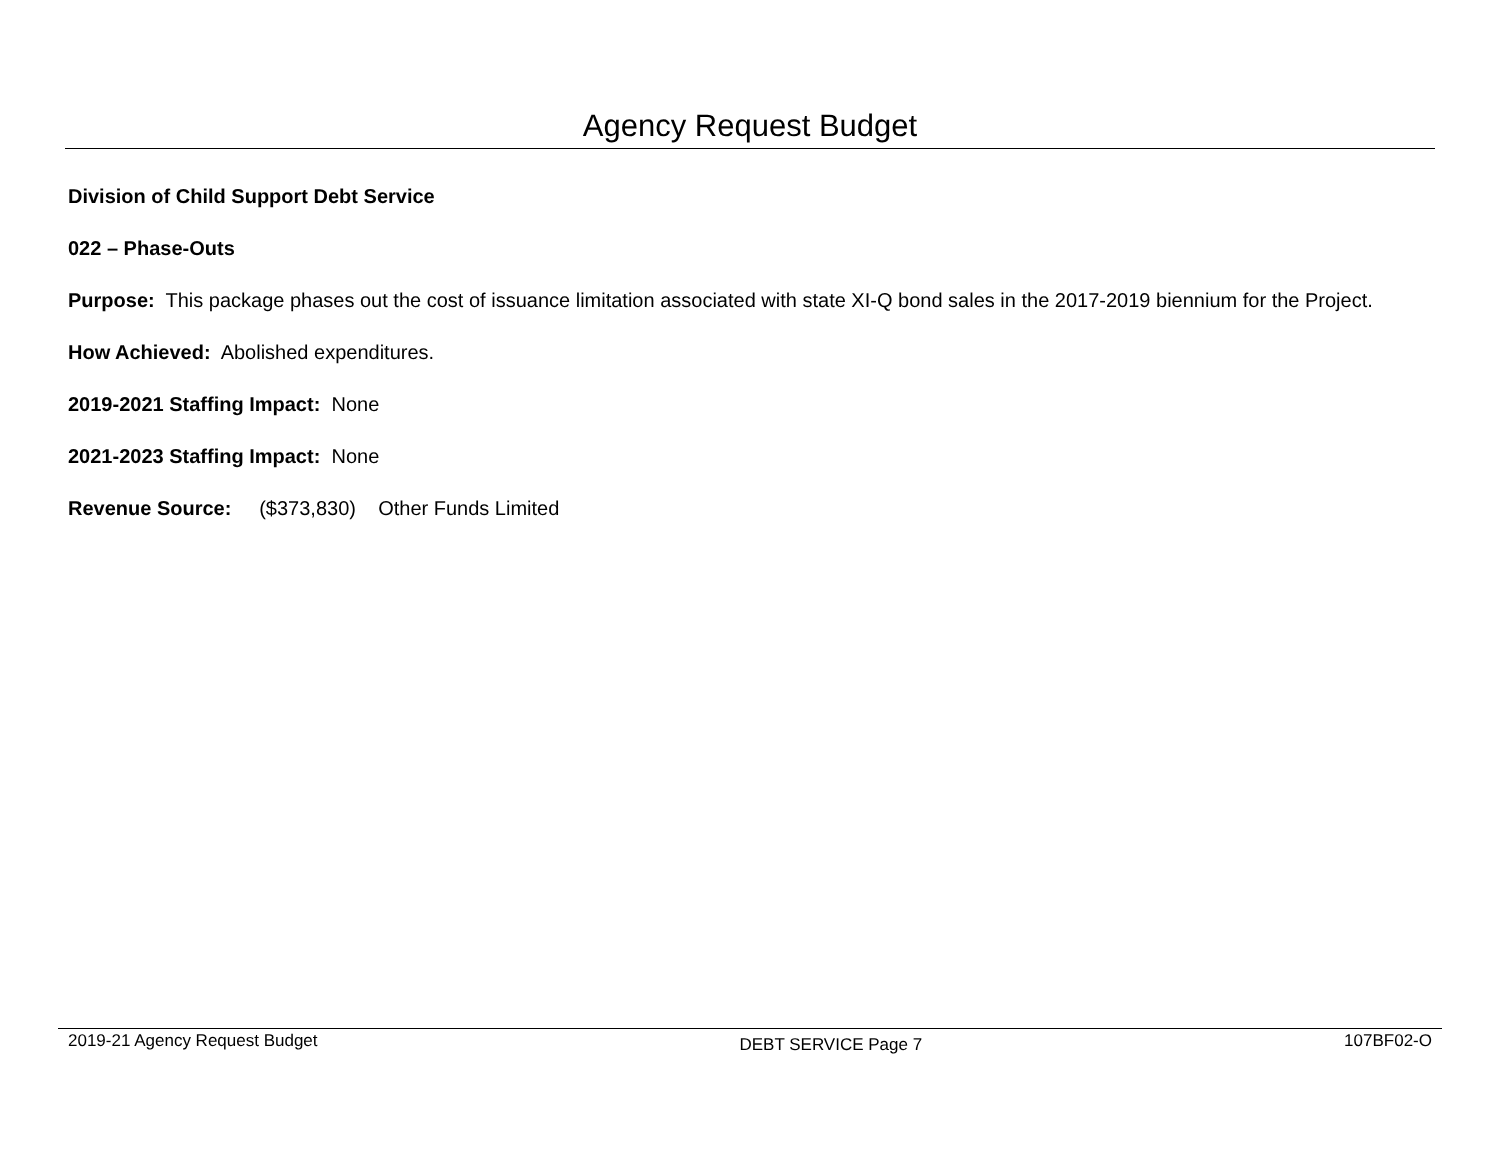Agency Request Budget
Division of Child Support Debt Service
022 – Phase-Outs
Purpose: This package phases out the cost of issuance limitation associated with state XI-Q bond sales in the 2017-2019 biennium for the Project.
How Achieved: Abolished expenditures.
2019-2021 Staffing Impact: None
2021-2023 Staffing Impact: None
Revenue Source: ($373,830) Other Funds Limited
2019-21 Agency Request Budget DEBT SERVICE Page 7 107BF02-O